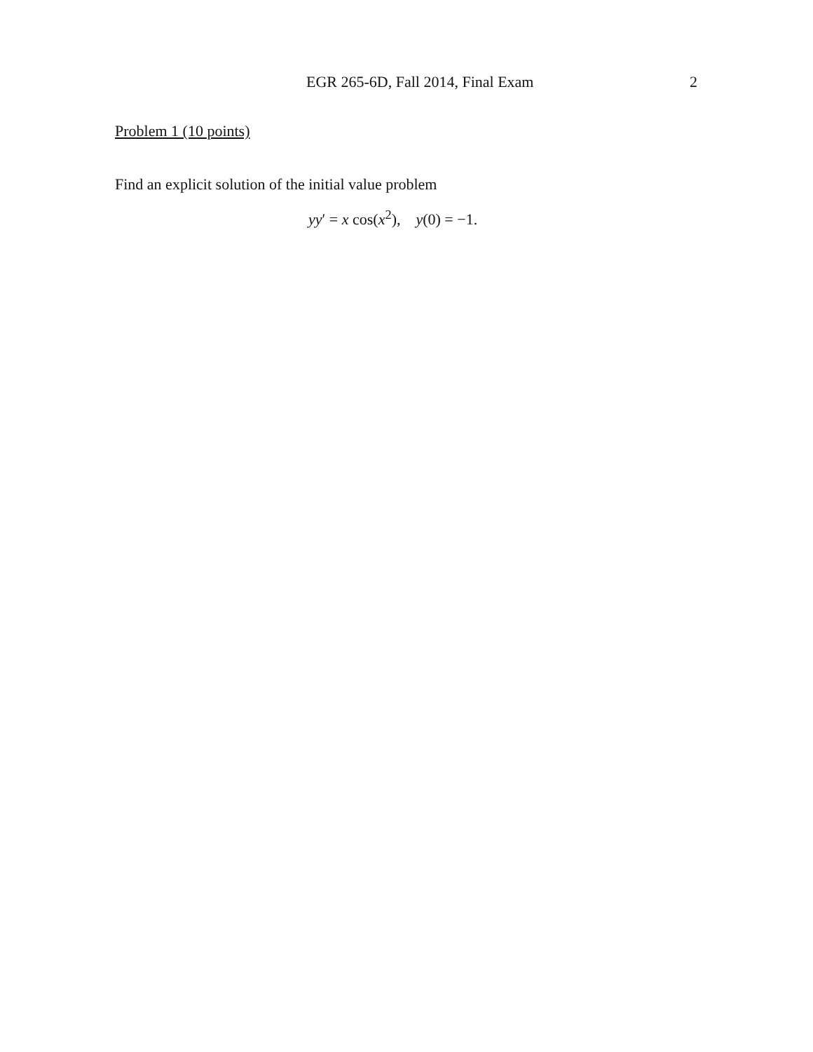EGR 265-6D, Fall 2014, Final Exam 2
Problem 1 (10 points)
Find an explicit solution of the initial value problem
yy′ = x cos(x<sup>2</sup>), y(0) = −1.